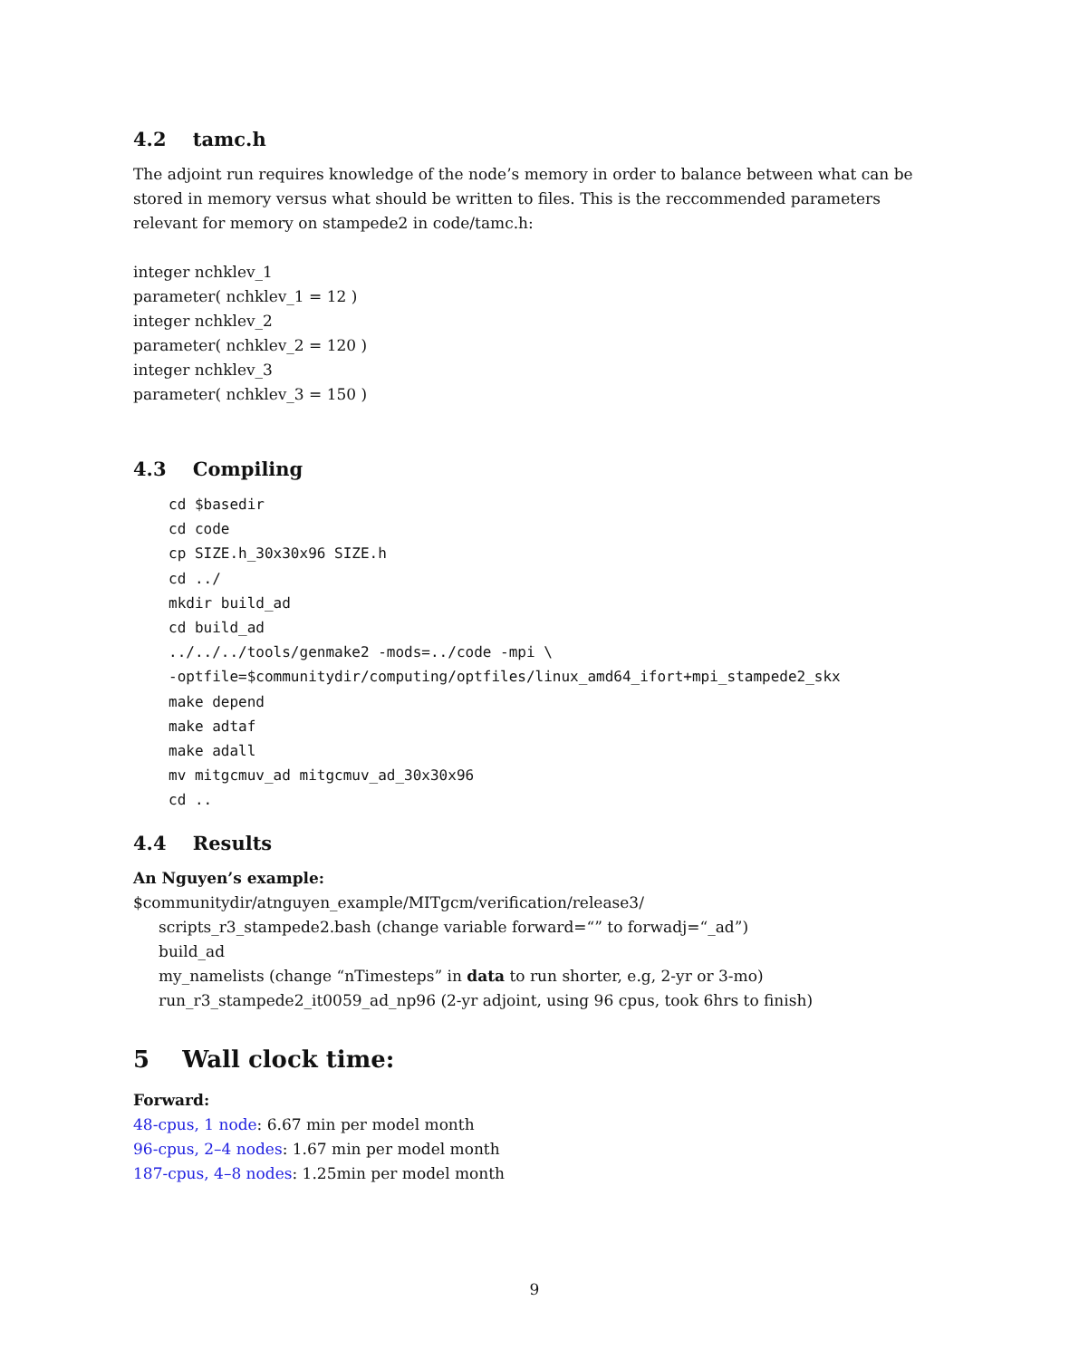4.2 tamc.h
The adjoint run requires knowledge of the node’s memory in order to balance between what can be stored in memory versus what should be written to files. This is the reccommended parameters relevant for memory on stampede2 in code/tamc.h:
integer nchklev_1
parameter( nchklev_1 = 12 )
integer nchklev_2
parameter( nchklev_2 = 120 )
integer nchklev_3
parameter( nchklev_3 = 150 )
4.3 Compiling
cd $basedir cd code cp SIZE.h_30x30x96 SIZE.h cd ../ mkdir build_ad cd build_ad ../../../tools/genmake2 -mods=../code -mpi \ -optfile=$communitydir/computing/optfiles/linux_amd64_ifort+mpi_stampede2_skx make depend make adtaf make adall mv mitgcmuv_ad mitgcmuv_ad_30x30x96 cd ..
4.4 Results
An Nguyen’s example:
$communitydir/atnguyen_example/MITgcm/verification/release3/
scripts_r3_stampede2.bash (change variable forward=“” to forwadj=“_ad”)
build_ad
my_namelists (change “nTimesteps” in data to run shorter, e.g, 2-yr or 3-mo)
run_r3_stampede2_it0059_ad_np96 (2-yr adjoint, using 96 cpus, took 6hrs to finish)
5 Wall clock time:
Forward:
48-cpus, 1 node: 6.67 min per model month
96-cpus, 2–4 nodes: 1.67 min per model month
187-cpus, 4–8 nodes: 1.25min per model month
9